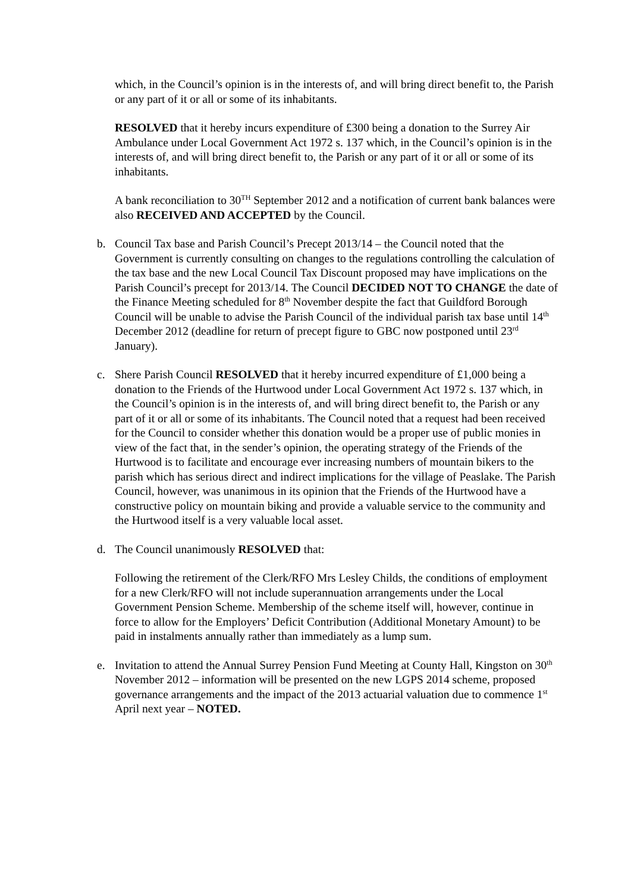which, in the Council’s opinion is in the interests of, and will bring direct benefit to, the Parish or any part of it or all or some of its inhabitants.
RESOLVED that it hereby incurs expenditure of £300 being a donation to the Surrey Air Ambulance under Local Government Act 1972 s. 137 which, in the Council’s opinion is in the interests of, and will bring direct benefit to, the Parish or any part of it or all or some of its inhabitants.
A bank reconciliation to 30<sup>TH</sup> September 2012 and a notification of current bank balances were also RECEIVED AND ACCEPTED by the Council.
b. Council Tax base and Parish Council’s Precept 2013/14 – the Council noted that the Government is currently consulting on changes to the regulations controlling the calculation of the tax base and the new Local Council Tax Discount proposed may have implications on the Parish Council’s precept for 2013/14. The Council DECIDED NOT TO CHANGE the date of the Finance Meeting scheduled for 8<sup>th</sup> November despite the fact that Guildford Borough Council will be unable to advise the Parish Council of the individual parish tax base until 14<sup>th</sup> December 2012 (deadline for return of precept figure to GBC now postponed until 23<sup>rd</sup> January).
c. Shere Parish Council RESOLVED that it hereby incurred expenditure of £1,000 being a donation to the Friends of the Hurtwood under Local Government Act 1972 s. 137 which, in the Council’s opinion is in the interests of, and will bring direct benefit to, the Parish or any part of it or all or some of its inhabitants. The Council noted that a request had been received for the Council to consider whether this donation would be a proper use of public monies in view of the fact that, in the sender’s opinion, the operating strategy of the Friends of the Hurtwood is to facilitate and encourage ever increasing numbers of mountain bikers to the parish which has serious direct and indirect implications for the village of Peaslake. The Parish Council, however, was unanimous in its opinion that the Friends of the Hurtwood have a constructive policy on mountain biking and provide a valuable service to the community and the Hurtwood itself is a very valuable local asset.
d. The Council unanimously RESOLVED that:
Following the retirement of the Clerk/RFO Mrs Lesley Childs, the conditions of employment for a new Clerk/RFO will not include superannuation arrangements under the Local Government Pension Scheme. Membership of the scheme itself will, however, continue in force to allow for the Employers’ Deficit Contribution (Additional Monetary Amount) to be paid in instalments annually rather than immediately as a lump sum.
e. Invitation to attend the Annual Surrey Pension Fund Meeting at County Hall, Kingston on 30<sup>th</sup> November 2012 – information will be presented on the new LGPS 2014 scheme, proposed governance arrangements and the impact of the 2013 actuarial valuation due to commence 1<sup>st</sup> April next year – NOTED.